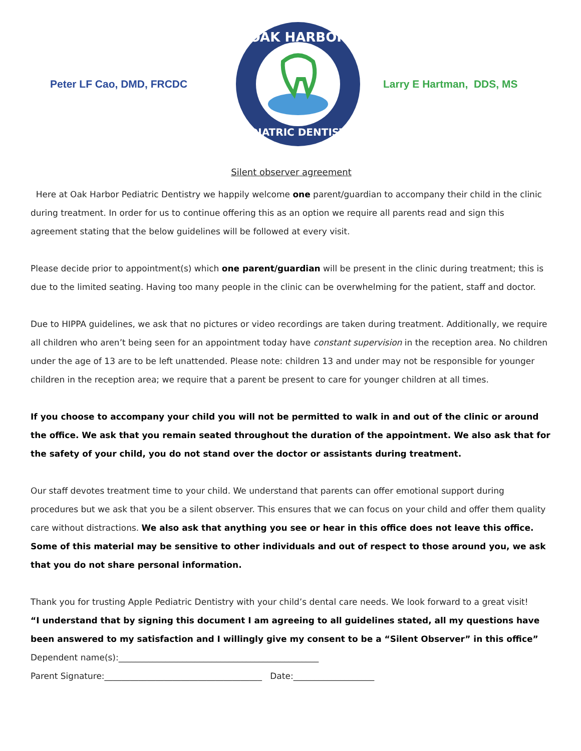Peter LF Cao, DMD, FRCDC
OAK HARBOR
PEDIATRIC DENTISTRY
Larry E Hartman, DDS, MS
Silent observer agreement
Here at Oak Harbor Pediatric Dentistry we happily welcome one parent/guardian to accompany their child in the clinic during treatment. In order for us to continue offering this as an option we require all parents read and sign this agreement stating that the below guidelines will be followed at every visit.
Please decide prior to appointment(s) which one parent/guardian will be present in the clinic during treatment; this is due to the limited seating. Having too many people in the clinic can be overwhelming for the patient, staff and doctor.
Due to HIPPA guidelines, we ask that no pictures or video recordings are taken during treatment. Additionally, we require all children who aren’t being seen for an appointment today have constant supervision in the reception area. No children under the age of 13 are to be left unattended. Please note: children 13 and under may not be responsible for younger children in the reception area; we require that a parent be present to care for younger children at all times.
If you choose to accompany your child you will not be permitted to walk in and out of the clinic or around the office. We ask that you remain seated throughout the duration of the appointment. We also ask that for the safety of your child, you do not stand over the doctor or assistants during treatment.
Our staff devotes treatment time to your child. We understand that parents can offer emotional support during procedures but we ask that you be a silent observer. This ensures that we can focus on your child and offer them quality care without distractions. We also ask that anything you see or hear in this office does not leave this office. Some of this material may be sensitive to other individuals and out of respect to those around you, we ask that you do not share personal information.
Thank you for trusting Apple Pediatric Dentistry with your child’s dental care needs. We look forward to a great visit!
“I understand that by signing this document I am agreeing to all guidelines stated, all my questions have been answered to my satisfaction and I willingly give my consent to be a “Silent Observer” in this office”
Dependent name(s):_______________________________________________
Parent Signature:_____________________________________ Date:___________________